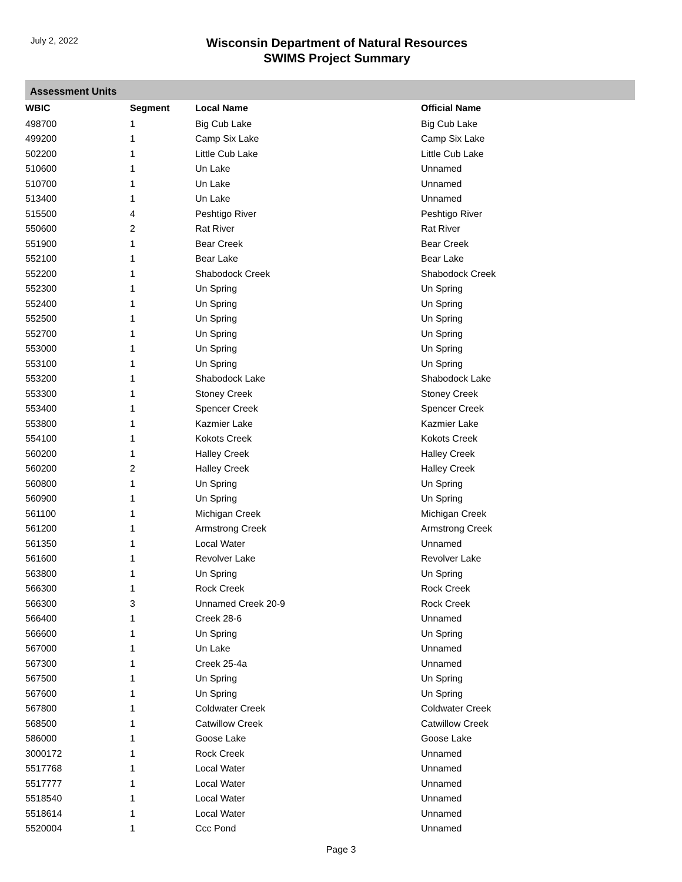July 2, 2022
Wisconsin Department of Natural Resources
SWIMS Project Summary
Assessment Units
| WBIC | Segment | Local Name | Official Name |
| --- | --- | --- | --- |
| 498700 | 1 | Big Cub Lake | Big Cub Lake |
| 499200 | 1 | Camp Six Lake | Camp Six Lake |
| 502200 | 1 | Little Cub Lake | Little Cub Lake |
| 510600 | 1 | Un Lake | Unnamed |
| 510700 | 1 | Un Lake | Unnamed |
| 513400 | 1 | Un Lake | Unnamed |
| 515500 | 4 | Peshtigo River | Peshtigo River |
| 550600 | 2 | Rat River | Rat River |
| 551900 | 1 | Bear Creek | Bear Creek |
| 552100 | 1 | Bear Lake | Bear Lake |
| 552200 | 1 | Shabodock Creek | Shabodock Creek |
| 552300 | 1 | Un Spring | Un Spring |
| 552400 | 1 | Un Spring | Un Spring |
| 552500 | 1 | Un Spring | Un Spring |
| 552700 | 1 | Un Spring | Un Spring |
| 553000 | 1 | Un Spring | Un Spring |
| 553100 | 1 | Un Spring | Un Spring |
| 553200 | 1 | Shabodock Lake | Shabodock Lake |
| 553300 | 1 | Stoney Creek | Stoney Creek |
| 553400 | 1 | Spencer Creek | Spencer Creek |
| 553800 | 1 | Kazmier Lake | Kazmier Lake |
| 554100 | 1 | Kokots Creek | Kokots Creek |
| 560200 | 1 | Halley Creek | Halley Creek |
| 560200 | 2 | Halley Creek | Halley Creek |
| 560800 | 1 | Un Spring | Un Spring |
| 560900 | 1 | Un Spring | Un Spring |
| 561100 | 1 | Michigan Creek | Michigan Creek |
| 561200 | 1 | Armstrong Creek | Armstrong Creek |
| 561350 | 1 | Local Water | Unnamed |
| 561600 | 1 | Revolver Lake | Revolver Lake |
| 563800 | 1 | Un Spring | Un Spring |
| 566300 | 1 | Rock Creek | Rock Creek |
| 566300 | 3 | Unnamed Creek 20-9 | Rock Creek |
| 566400 | 1 | Creek 28-6 | Unnamed |
| 566600 | 1 | Un Spring | Un Spring |
| 567000 | 1 | Un Lake | Unnamed |
| 567300 | 1 | Creek 25-4a | Unnamed |
| 567500 | 1 | Un Spring | Un Spring |
| 567600 | 1 | Un Spring | Un Spring |
| 567800 | 1 | Coldwater Creek | Coldwater Creek |
| 568500 | 1 | Catwillow Creek | Catwillow Creek |
| 586000 | 1 | Goose Lake | Goose Lake |
| 3000172 | 1 | Rock Creek | Unnamed |
| 5517768 | 1 | Local Water | Unnamed |
| 5517777 | 1 | Local Water | Unnamed |
| 5518540 | 1 | Local Water | Unnamed |
| 5518614 | 1 | Local Water | Unnamed |
| 5520004 | 1 | Ccc Pond | Unnamed |
Page 3